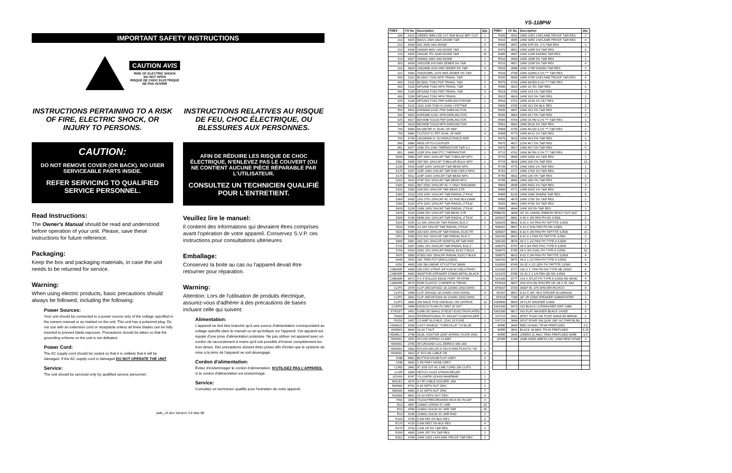IMPORTANT SAFETY INSTRUCTIONS
CAUTION AVIS
RISK OF ELECTRIC SHOCK
DO NOT OPEN
RISQUE DE CHOC ELECTRIQUE
NE PAS OUVRIR
INSTRUCTIONS PERTAINING TO A RISK OF FIRE, ELECTRIC SHOCK, OR INJURY TO PERSONS.
CAUTION:
DO NOT REMOVE COVER (OR BACK). NO USER SERVICEABLE PARTS INSIDE.
REFER SERVICING TO QUALIFIED SERVICE PERSONNEL.
Read Instructions:
The Owner's Manual should be read and understood before operation of your unit. Please, save these instructions for future reference.
Packaging:
Keep the box and packaging materials, in case the unit needs to be returned for service.
Warning:
When using electric products, basic precautions should always be followed, including the following:
Power Sources:
Your unit should be connected to a power source only of the voltage specified in the owners manual or as marked on the unit. This unit has a polarized plug. Do not use with an extension cord or receptacle unless all three blades can be fully inserted to prevent blade exposure. Precautions should be taken so that the grounding scheme on the unit is not defeated.
Power Cord:
The AC supply cord should be routed so that it is unlikely that it will be damaged. If the AC supply cord is damaged DO NOT OPERATE THE UNIT.
Service:
The unit should be serviced only by qualified service personnel.
INSTRUCTIONS RELATIVES AU RISQUE DE FEU, CHOC ÉLECTRIQUE, OU BLESSURES AUX PERSONNES.
AFIN DE RÉDUIRE LES RISQUE DE CHOC ÉLECTRIQUE, N'ENLEVEZ PAS LE COUVERT (OU NE CONTIENT AUCUNE PIÈCE RÉPARABLE PAR L'UTILISATEUR.
CONSULTEZ UN TECHNICIEN QUALIFIÉ POUR L'ENTRETIENT.
Veuillez lire le manuel:
Il contient des informations qui devraient êtres comprises avant l'opération de votre appareil. Conservez S.V.P. ces instructions pour consultations ultérieures
Emballage:
Conservez la boite au cas ou l'appareil devait être retourner pour réparation.
Warning:
Attention: Lors de l'utilisation de produits électrique, assurez-vous d'adhérer à des précautions de bases incluant celle qui suivent:
Alimentation:
L'appareil ne doit être branché qu'à une source d'alimentation correspondant au voltage spécifié dans le manuel ou tel qu'indiqué sur l'appareil. Cet appareil est équipé d'une prise d'alimentation polarisée. Ne pas utiliser cet appareil avec un cordon de raccordement à moins qu'il soit possible d'insérer complètement les trois lames. Des précautions doivent êtres prises afin d'eviter que le système de mise à la terre de l'appareil ne soit désengagé.
Cordon d'alimentation:
Évitez d'endommager le cordon d'alimentation. N'UTILISEZ PAS L'APPAREIL si le cordon d'alimentation est endommagé.
Service:
Consultez un technicien qualifié pour l'entretien de votre appareil.
safe_v3.doc Version 3.5 Mar 98
YS-118PW
| PREV | YS No. | Description | Qty. |
| --- | --- | --- | --- |
| 180 | 6410 | GREEN 3MM LED 1V7 5MA BULK BRT CLR | 1 |
| 210 | 6425 | BAV21 200V 0A25 DIODE T&R | 2 |
| 210 | 6434 | 6A2 200V 6A0 DIODE | 4 |
| 210 | 6438 | 1N4004 400V 1A0 DIODE T&R | 4 |
| 210 | 6825 | 1N4148 75V 0A45 DIODE T&R | 15 |
| 210 | 6827 | 1N5402 200V 3A0 DIODE | 2 |
| 303 | 6439 | 1N5225B 3V0 0W5 ZENER 5% T&R | 1 |
| 316 | 6824 | 1N5246B 16V0 0W5 ZENER 5% T&R | 4 |
| 322 | 6463 | 1N5251BRL 22V0 0W5 ZENER 5% T&R | 1 |
| 400 | 5101 | BC550C TO92 NPN TRANS. T&R | 2 |
| 400 | 5102 | BC560C TO92 PNP TRANS. T&R | 2 |
| 400 | 5103 | MPSA06 TO92 NPN TRANS. T&R | 5 |
| 400 | 5104 | MPSA56 TO92 PNP TRANS. T&R | 4 |
| 400 | 5109 | MPSA43 TO92 NPN TRANS. | 1 |
| 425 | 5106 | MPSA63 TO92 PNP DARLINGTONT&R | 1 |
| 450 | 5122 | J102-J109 TO92 N CHAN J FETT&R | 1 |
| 500 | 6814 | MJF6668 221D- PNP DARLINGTON | 1 |
| 500 | 6815 | MJF6388 221D- NPN DARLINGTON | 1 |
| 525 | 6917 | BDV64B TO218 PNP DARLINGTON | 2 |
| 525 | 6918 | BDV65B TO218 NPN DARLINGTON | 2 |
| 700 | 6840 | MC33078P IC DUAL OP AMP | 1 |
| 700 | 6882 | TL072CP IC FET DUAL OP AMP | 4 |
| 705 | 6745 | LM13600N IC XCONDUCTANCE AMP | 1 |
| 890 | 6880 | 4N35 OPTO-COUPLER | 1 |
| 891 | 6477 | 100K 5% 1/4W THERMISTOR T&R 0.2 | 1 |
| 891 | 6482 | 115R 20% 0W0 PTC THERMISTOR | 1 |
| 5044 | 5400 | 10P 100V 10%CAP T&R TUBULAR NPO | 1 |
| 5092 | 5406 | 33P 50V 10%CAP TUBULAR BULK NPO | 1 |
| 5138 | 5410 | 100P 100V 10%CAP T&R BEAD NPO | 1 |
| 5170 | 5197 | 220P 100V 2%CAP T&R RAD CER.2"NPO | 2 |
| 5170 | 5412 | 220P 100V 10%CAP T&R BEAD NPO | 3 |
| 5202 | 5416 | 470P 50V 10%CAP T&R BEAD NPO | 2 |
| 5300 | 6451 | 4N7 250V 20%CAP AC Y ONLY RAD10MM | 1 |
| 5332 | 5300 | 10N 50V 10%CAP T&R BEAD X7R | 2 |
| 5364 | 5210 | 22N 100V 10%CAP T&R RADIAL.2"FILM | 1 |
| 5364 | 6435 | 22N 275V 20%CAP AC X2 RAD BLK15MM | 1 |
| 5396 | 5224 | 47N 100V 10%CAP T&R RADIAL.2"FILM | 4 |
| 5428 | 5228 | 100N 100V 5%CAP T&R RADIAL.2"FILM | 2 |
| 5428 | 5314 | 100N 50V 10%CAP T&R BEAD X7R | 12 |
| 5508 | 5240 | 680N 63V 10%CAP T&R RADIAL.2"FILM | 2 |
| 5524 | 5255 | 1U 63V 20%CAP T&R RADIAL ELE.2" | 2 |
| 5524 | 5256 | 1U 63V 5%CAP T&R RADIAL.2"FILM | 1 |
| 5620 | 5945 | 10U 63V 20%CAP T&R RADIAL ELECTR | 1 |
| 5652 | 5260 | 22U 50V 20%CAP T&R RADIAL ELE.2" | 1 |
| 5668 | 5961 | 33U 16V 20%CAP NONPOLAR T&R RAD | 2 |
| 5716 | 5267 | 100U 25V 20%CAP T&R RADIAL ELE.2" | 6 |
| 5764 | 5630 | 330U 25V 20%CAP RADIAL ELECT BULK | 2 |
| 5876 | 5859 | 4700U 50V 20%CAP RADIAL ELECT BULK | 2 |
| 6040 | 4520 | 10K TRIM POT (ENCLOSED) | 1 |
| 6292 | 4403 | 10K 5B-LINEAR STYLE"P14"16MM | 1 |
| CABHDR | 8468 | VELCRO STRAP 3/4"X18CM (VELSTRAP) | 1 |
| CABHDR | 8483 | ADAPTOR,SPEAKER STAND,METAL,BLACK | 1 |
| CABHDR | 8572 | 4 X 5 ROLLED EDGE PORT TR-PP4R | 1 |
| CABHDR | 8674 | R385 PLASTIC CORNER W TREAD | 8 |
| CLIPS | 3478 | CLIP 205/187X032 18-22AWG DISCO/INS | 2 |
| CLIPS | 3489 | CLIP 250X032 18-22AWG DISCO/INSL | 4 |
| CLIPS | 3491 | CLIP 205/187X020 18-22AWG DISCO/INS | 2 |
| CLIPS | 3682 | 250 MALE PCB TAB BULK ON CATRIGE | 13 |
| CONPH | 3498 | M203-02 PLAIN PC MNT JK SKT | 2 |
| EYELET | 3451 | 0.089 OD SMALL EYELET ELECTROPLATED | 1 |
| F0000 | 3414 | INTERNATIONAL PC MOUNT FUSEHOLDER | 2 |
| F0250 | 2407 | 2.5 AMP SLO-BLO .25X1.25 FUSE | 1 |
| HANDLE | 8539 | CAST HANDLE "YORKVILLE" YS BLUE | 2 |
| HDRWS | 8604 | 10-32 T NUT | 8 |
| HDWELC | 3748 | DUAL XSISTOR LEAF SPRING PLATE ZINC | 2 |
| HDWWL | 3552 | NYLON SPRING CLAMP | 1 |
| HDWWL | 3795 | #8 GROUND LUG ZIERICK 505-169 | 2 |
| HDWWL | 3803 | NYLON SECUR-A-TACH MINI PLASTIC TIE | 1 |
| HDWWL | 3810 | 4" NYLON CABLE TIE | 8 |
| KNB | 8661 | BUTTON KNOB FLAT GREY | 2 |
| KNB | 8693 | S ROTARY KNOB GREY | 1 |
| LCRD | 3481 | 8? 3/18 SJT AC LINE CORD 250 CLIPS | 1 |
| LCSR | 3834 | HEYCO #1214 STRAIN RELIEF | 1 |
| LEXAN | 8247 | YS-118PW LEXAN NAMEBAR | 1 |
| MOLEX | 3676 | 8 CIR CABLE HOLDER .098 | 2 |
| N04000 | 8701 | 4-40 KEPS NUT ZINC | 2 |
| N06000 | 8800 | 6-32 KEPS NUT ZINC | 7 |
| N10000 | 8841 | 10-32 KEPS NUT ZINC | 4 |
| PAD | 3830 | TO218 PREGREASED MICA 56-78-2AP | 4 |
| R10 | 4597 | 22AWG STRAN TC WIR | 23 |
| R10 | 4599 | 22AWG SOLID SC WIR T&R | 26 |
| R10 | 5299 | 22AWG SOLID SC WIR RAD | 2 |
| R105 | 4745 | 5.0W 0R1 5% BLK RES | 2 |
| R170 | 4729 | 5.0W 0R27 5% BLK RES | 4 |
| R270 | 4703 | 2.0W 2R 5% T&R RES | 2 |
| R285 | 4905 | 1/4W 2R7 5% T&R RES | 2 |
| R361 | 4766 | 1/4W 11R3 1%FLAME PROOF T&R RES | 2 |
| PREV | YS No. | Description | Qty. |
| --- | --- | --- | --- |
| R395 | 4591 | 1/8W 22R1 1%FLAME PROOF T&R RES | 2 |
| R415 | 4995 | 1/4W 33R2 1%FLAME PROOF T&R RES | 4 |
| R435 | 4957 | 1/4W 47R 5% .2"U T&R RES | 2 |
| R475 | 4852 | 1/4W 100R 5% T&R RES | 5 |
| R485 | 4987 | 1/4W 120R 5%MINI T&R RES | 1 |
| R510 | 4909 | 1/4W 200R 5% T&R RES | 1 |
| R515 | 4857 | 1/4W 220R 5% T&R RES | 4 |
| R525 | 4986 | 1/4W 270R 5%MINI T&R RES | 1 |
| R533 | 4789 | 1/4W 324R0 0.1% *** T&R RES | 2 |
| R555 | 4698 | 1/8W 475R 1%FLAME PROOF T&R RES | 4 |
| R575 | 4743 | 1/4W 681R0 0.1% *** T&R RES | 1 |
| R595 | 4823 | 1/4W 1K 5% T&R RES | 5 |
| R613 | 4769 | 1/4W 1K4 1% T&R RES | 2 |
| R615 | 4824 | 1/4W 1K5 5% T&R RES | 1 |
| R616 | 4791 | 1/4W 1K54 1% T&T RES | 1 |
| R635 | 4705 | 2.0W 2K2 5% BLK RES | 2 |
| R635 | 4847 | 1/4W 2K2 5% T&R RES | 1 |
| R645 | 4864 | 1/4W 2K7 5% T&R RES | 1 |
| R646 | 4764 | 1/4W 2K740 0.1% *** T&R RES | 1 |
| R651 | 4992 | 1/4W 3K16 1% T&R RES | 1 |
| R669 | 4756 | 1/4W 4K120 0.1% *** T&R RES | 1 |
| R669 | 4774 | 1/4W 4K12 1% T&R RES | 3 |
| R670 | 4910 | 1/4W 4K3 5% T&R RES | 1 |
| R675 | 4627 | 1/2W 4K7 5% T&R RES | 2 |
| R675 | 4827 | 1/4W 4K7 5% T&R RES | 5 |
| R712 | 4762 | 1/4W 9K760 0.1% *** T&R RES | 2 |
| R715 | 4800 | 1/4W 10K0 1% T&R RES | 1 |
| R715 | 4829 | 1/4W 10K 5% T&R RES | 13 |
| R735 | 4775 | 1/4W 14K0 1% T&R RES | 1 |
| R752 | 4771 | 1/4W 17K8 1% T&R RES | 1 |
| R765 | 4832 | 1/4W 22K 5% T&R RES | 1 |
| R785 | 4840 | 1/4W 33K 5% T&R RES | 5 |
| R803 | 4908 | 1/4W 45K3 1% T&R RES | 3 |
| R836 | 4772 | 1/4W 82K5 1% T&R RES | 2 |
| R845 | 6120 | 1/4W 100K 5%MINI T&R RES | 5 |
| R895 | 4879 | 1/4W 270K 5% T&R RES | 1 |
| R925 | 4843 | 1/4W 470K 5% T&R RES | 1 |
| R965 | 4844 | 1/4W 1M 5% T&R RES | 1 |
| RIBBON | 3608 | 10" 9C-24AWG RIBBON HEAVY DUT.100" | 1 |
| S04037 | 8861 | 4-40 X 3/8 PAN PH MS SJ500 | 2 |
| S06025 | 8832 | 6-32 X 1/4 PAN PH TAPTITE SJ500 | 2 |
| S06031 | 8807 | 6-32 X 5/16 PAN PH MS SJ500 | 3 |
| S06037 | 8801 | 6-32 X 3/8 PAN PH TAPTITE SJ500 | 13 |
| S06100 | 8823 | 6-32 X 1 PAN PH TAPTITE SJ500 | 2 |
| S06150 | 8876 | #6 X 1 1/2 PAN PH TYPE A SJ500 | 4 |
| S08075 | 8767 | #8 X 3/4 PAN PHIL TYPE A SJ500 | 1 |
| S08075 | 8785 | #8 X 3/4 OVAL PH TYPE A SJ500 | 52 |
| S08075 | 8815 | 8-32 X 3/4 PAN PH TAPTITE SJ500 | 9 |
| S08150 | 8875 | #8 X 1 1/2 PAN PH TYPE A SJ500 | 4 |
| S10050 | 8749 | 10-32 X 1/2 QDX PH TAPTITE SJ500 | 4 |
| S10100 | 8727 | #10 X 1" PAN PH MS TYPE AB JS500 | 4 |
| S10125 | 8786 | 10-32 X 1 1/4 PAN QD MS SJ500 | 8 |
| S14100 | 8777 | #14 X 1FLAT PH TYPE A SJ500 M6 HEAD | 4 |
| SP0018 | 8607 | 3/16 NYLON SPACER OD 1/8 X ID .063 | 8 |
| SP0037 | 3744 | SNAP IN .375 SPACER RICHCO | 9 |
| SP037 | 8657 | 6-32 X 3/8" HEX SPACER ALUMINUM | 1 |
| SPK18 | 7268 | 18" 2R 150W SPEAKER SUBWOOFER | 1 |
| SW0800 | 8820 | #8 FLAT WASHER SJ500 | 4 |
| SW1000 | 8473 | #10 BLACK CUPWASHER SWF-10BK | 1 |
| SW1000 | 8817 | #10 FLAT WASHER BLACK OXIDE | 8 |
| SXTCH | 3421 | DPDT PUSH SW PCMT MAKE B4 BREAK | 2 |
| SXTCH | 3698 | SPST ROKR SW QUIK 180° AC PWR BL/BL | 1 |
| WIRE | 3940 | RED 18 AWG TR-64 PREFUSED | 3.5 |
| WIRE | 3941 | BLACK 18 AWG TR-64 PREFUSED | 5.25 |
| WIRE | 3943 | GREEN 22 AWG TR64 PREFUSED WIRE | 0.5 |
| XFMR | 1298 | 200B-K/MM-4/BETA-150 >1994"NEW"XFMR | 1 |